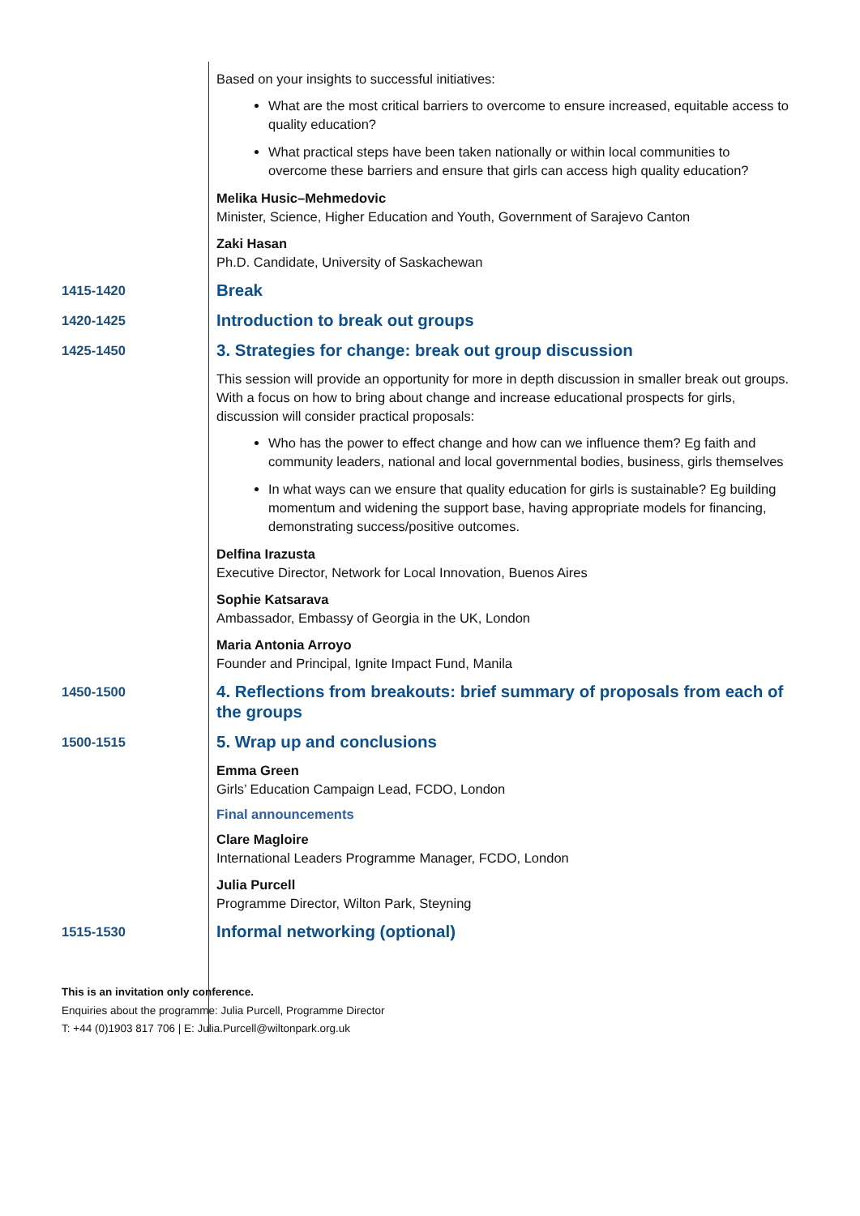Based on your insights to successful initiatives:
What are the most critical barriers to overcome to ensure increased, equitable access to quality education?
What practical steps have been taken nationally or within local communities to overcome these barriers and ensure that girls can access high quality education?
Melika Husic–Mehmedovic
Minister, Science, Higher Education and Youth, Government of Sarajevo Canton
Zaki Hasan
Ph.D. Candidate, University of Saskachewan
1415-1420
Break
1420-1425
Introduction to break out groups
1425-1450
3. Strategies for change: break out group discussion
This session will provide an opportunity for more in depth discussion in smaller break out groups. With a focus on how to bring about change and increase educational prospects for girls, discussion will consider practical proposals:
Who has the power to effect change and how can we influence them? Eg faith and community leaders, national and local governmental bodies, business, girls themselves
In what ways can we ensure that quality education for girls is sustainable? Eg building momentum and widening the support base, having appropriate models for financing, demonstrating success/positive outcomes.
Delfina Irazusta
Executive Director, Network for Local Innovation, Buenos Aires
Sophie Katsarava
Ambassador, Embassy of Georgia in the UK, London
Maria Antonia Arroyo
Founder and Principal, Ignite Impact Fund, Manila
1450-1500
4. Reflections from breakouts: brief summary of proposals from each of the groups
1500-1515
5. Wrap up and conclusions
Emma Green
Girls’ Education Campaign Lead, FCDO, London
Final announcements
Clare Magloire
International Leaders Programme Manager, FCDO, London
Julia Purcell
Programme Director, Wilton Park, Steyning
1515-1530
Informal networking (optional)
This is an invitation only conference.
Enquiries about the programme: Julia Purcell, Programme Director
T: +44 (0)1903 817 706 | E: Julia.Purcell@wiltonpark.org.uk